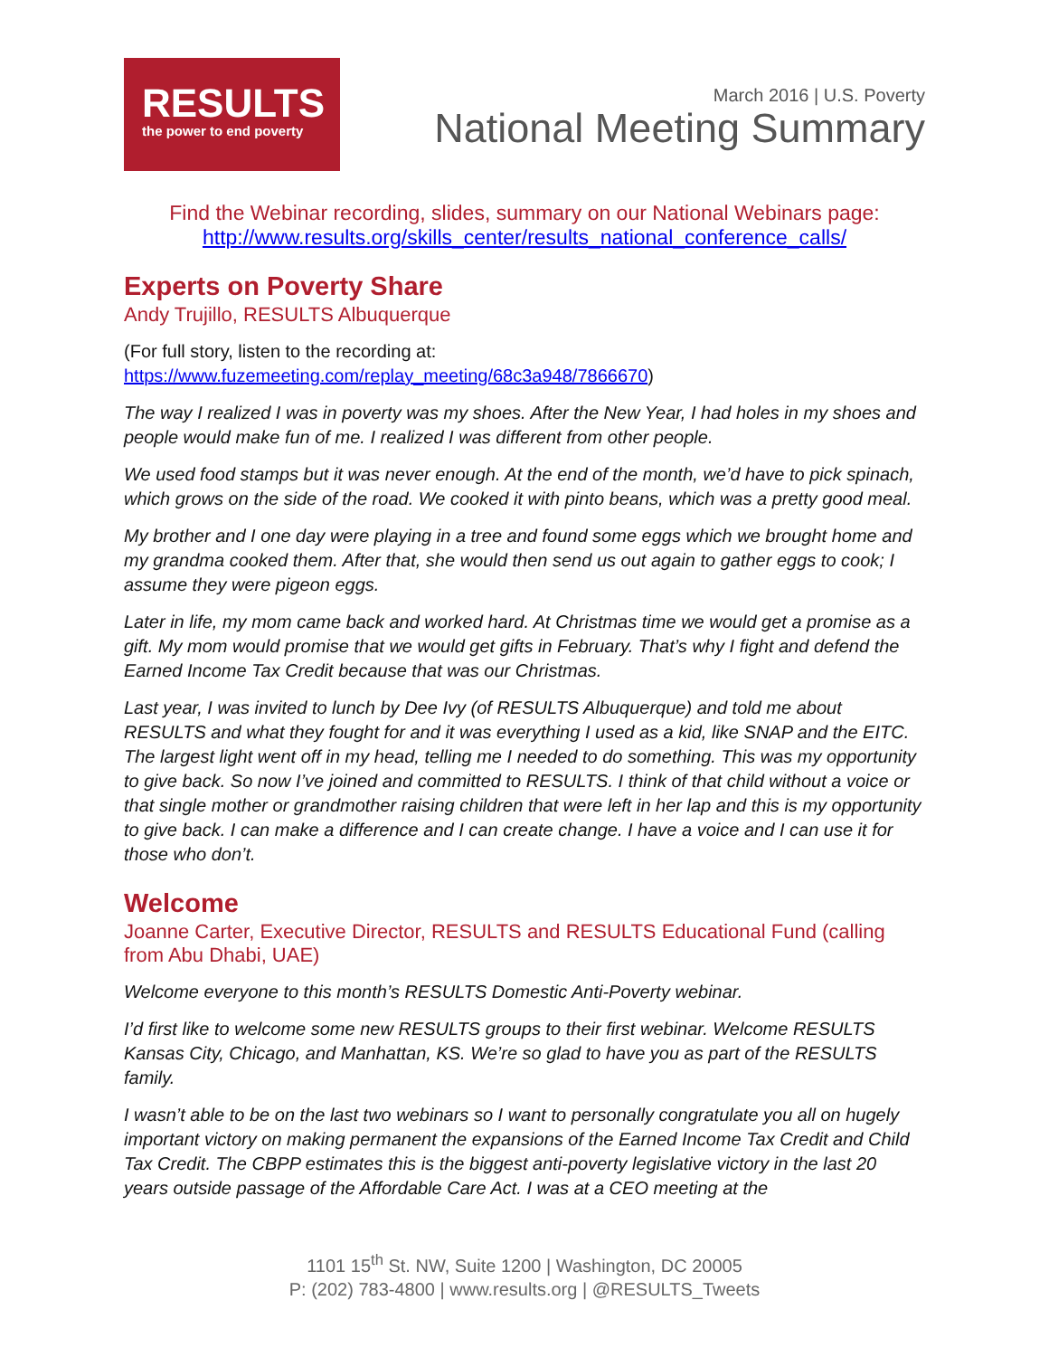RESULTS
the power to end poverty
March 2016 | U.S. Poverty
National Meeting Summary
Find the Webinar recording, slides, summary on our National Webinars page:
http://www.results.org/skills_center/results_national_conference_calls/
Experts on Poverty Share
Andy Trujillo, RESULTS Albuquerque
(For full story, listen to the recording at:
https://www.fuzemeeting.com/replay_meeting/68c3a948/7866670)
The way I realized I was in poverty was my shoes. After the New Year, I had holes in my shoes and people would make fun of me. I realized I was different from other people.
We used food stamps but it was never enough. At the end of the month, we’d have to pick spinach, which grows on the side of the road. We cooked it with pinto beans, which was a pretty good meal.
My brother and I one day were playing in a tree and found some eggs which we brought home and my grandma cooked them. After that, she would then send us out again to gather eggs to cook; I assume they were pigeon eggs.
Later in life, my mom came back and worked hard. At Christmas time we would get a promise as a gift. My mom would promise that we would get gifts in February. That’s why I fight and defend the Earned Income Tax Credit because that was our Christmas.
Last year, I was invited to lunch by Dee Ivy (of RESULTS Albuquerque) and told me about RESULTS and what they fought for and it was everything I used as a kid, like SNAP and the EITC. The largest light went off in my head, telling me I needed to do something. This was my opportunity to give back. So now I’ve joined and committed to RESULTS. I think of that child without a voice or that single mother or grandmother raising children that were left in her lap and this is my opportunity to give back. I can make a difference and I can create change. I have a voice and I can use it for those who don’t.
Welcome
Joanne Carter, Executive Director, RESULTS and RESULTS Educational Fund (calling from Abu Dhabi, UAE)
Welcome everyone to this month’s RESULTS Domestic Anti-Poverty webinar.
I’d first like to welcome some new RESULTS groups to their first webinar. Welcome RESULTS Kansas City, Chicago, and Manhattan, KS. We’re so glad to have you as part of the RESULTS family.
I wasn’t able to be on the last two webinars so I want to personally congratulate you all on hugely important victory on making permanent the expansions of the Earned Income Tax Credit and Child Tax Credit. The CBPP estimates this is the biggest anti-poverty legislative victory in the last 20 years outside passage of the Affordable Care Act. I was at a CEO meeting at the
1101 15<sup>th</sup> St. NW, Suite 1200 | Washington, DC 20005
P: (202) 783-4800 | www.results.org | @RESULTS_Tweets